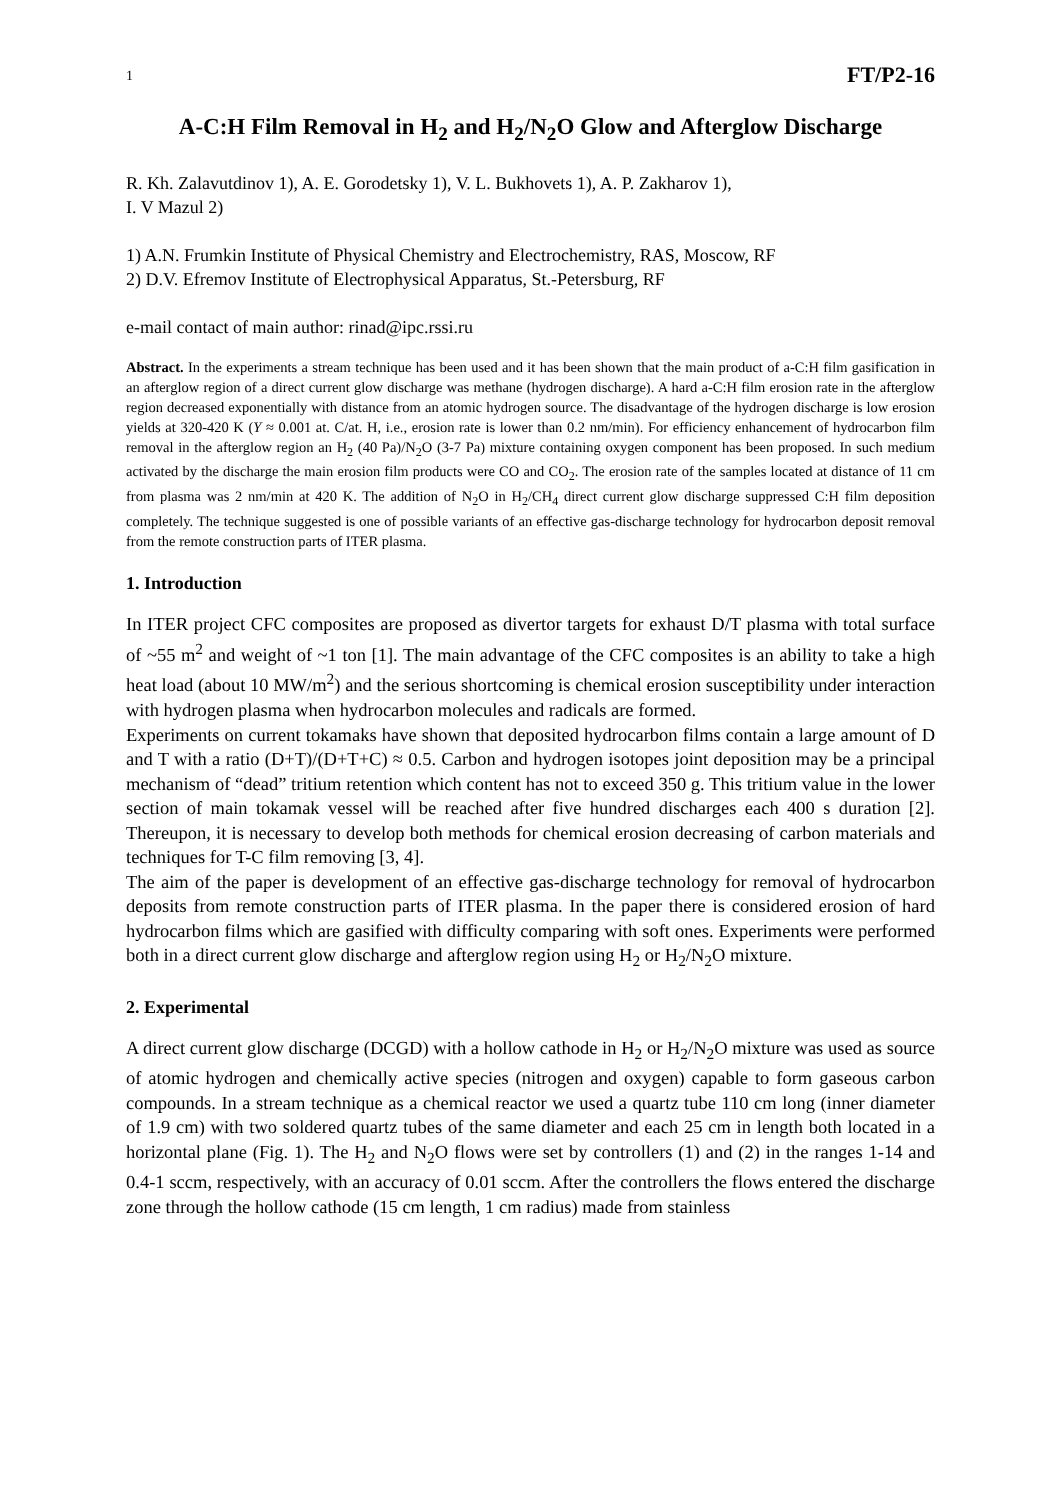1 FT/P2-16
A-C:H Film Removal in H<sub>2</sub> and H<sub>2</sub>/N<sub>2</sub>O Glow and Afterglow Discharge
R. Kh. Zalavutdinov 1), A. E. Gorodetsky 1), V. L. Bukhovets 1), A. P. Zakharov 1),
I. V Mazul 2)
1) A.N. Frumkin Institute of Physical Chemistry and Electrochemistry, RAS, Moscow, RF
2) D.V. Efremov Institute of Electrophysical Apparatus, St.-Petersburg, RF
e-mail contact of main author: rinad@ipc.rssi.ru
Abstract. In the experiments a stream technique has been used and it has been shown that the main product of a-C:H film gasification in an afterglow region of a direct current glow discharge was methane (hydrogen discharge). A hard a-C:H film erosion rate in the afterglow region decreased exponentially with distance from an atomic hydrogen source. The disadvantage of the hydrogen discharge is low erosion yields at 320-420 K (Y ≈ 0.001 at. C/at. H, i.e., erosion rate is lower than 0.2 nm/min). For efficiency enhancement of hydrocarbon film removal in the afterglow region an H<sub>2</sub> (40 Pa)/N<sub>2</sub>O (3-7 Pa) mixture containing oxygen component has been proposed. In such medium activated by the discharge the main erosion film products were CO and CO<sub>2</sub>. The erosion rate of the samples located at distance of 11 cm from plasma was 2 nm/min at 420 K. The addition of N<sub>2</sub>O in H<sub>2</sub>/CH<sub>4</sub> direct current glow discharge suppressed C:H film deposition completely. The technique suggested is one of possible variants of an effective gas-discharge technology for hydrocarbon deposit removal from the remote construction parts of ITER plasma.
1. Introduction
In ITER project CFC composites are proposed as divertor targets for exhaust D/T plasma with total surface of ~55 m<sup>2</sup> and weight of ~1 ton [1]. The main advantage of the CFC composites is an ability to take a high heat load (about 10 MW/m<sup>2</sup>) and the serious shortcoming is chemical erosion susceptibility under interaction with hydrogen plasma when hydrocarbon molecules and radicals are formed.
Experiments on current tokamaks have shown that deposited hydrocarbon films contain a large amount of D and T with a ratio (D+T)/(D+T+C) ≈ 0.5. Carbon and hydrogen isotopes joint deposition may be a principal mechanism of “dead” tritium retention which content has not to exceed 350 g. This tritium value in the lower section of main tokamak vessel will be reached after five hundred discharges each 400 s duration [2]. Thereupon, it is necessary to develop both methods for chemical erosion decreasing of carbon materials and techniques for T-C film removing [3, 4].
The aim of the paper is development of an effective gas-discharge technology for removal of hydrocarbon deposits from remote construction parts of ITER plasma. In the paper there is considered erosion of hard hydrocarbon films which are gasified with difficulty comparing with soft ones. Experiments were performed both in a direct current glow discharge and afterglow region using H<sub>2</sub> or H<sub>2</sub>/N<sub>2</sub>O mixture.
2. Experimental
A direct current glow discharge (DCGD) with a hollow cathode in H<sub>2</sub> or H<sub>2</sub>/N<sub>2</sub>O mixture was used as source of atomic hydrogen and chemically active species (nitrogen and oxygen) capable to form gaseous carbon compounds. In a stream technique as a chemical reactor we used a quartz tube 110 cm long (inner diameter of 1.9 cm) with two soldered quartz tubes of the same diameter and each 25 cm in length both located in a horizontal plane (Fig. 1). The H<sub>2</sub> and N<sub>2</sub>O flows were set by controllers (1) and (2) in the ranges 1-14 and 0.4-1 sccm, respectively, with an accuracy of 0.01 sccm. After the controllers the flows entered the discharge zone through the hollow cathode (15 cm length, 1 cm radius) made from stainless